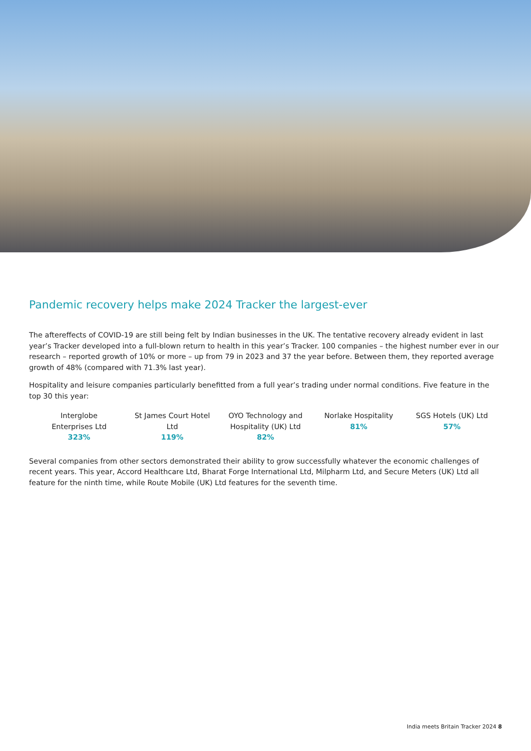Pandemic recovery helps make 2024 Tracker the largest-ever
The aftereffects of COVID-19 are still being felt by Indian businesses in the UK. The tentative recovery already evident in last year’s Tracker developed into a full-blown return to health in this year’s Tracker. 100 companies – the highest number ever in our research – reported growth of 10% or more – up from 79 in 2023 and 37 the year before. Between them, they reported average growth of 48% (compared with 71.3% last year).
Hospitality and leisure companies particularly benefitted from a full year’s trading under normal conditions. Five feature in the top 30 this year:
Interglobe Enterprises Ltd
323%
St James Court Hotel Ltd
119%
OYO Technology and Hospitality (UK) Ltd
82%
Norlake Hospitality
81%
SGS Hotels (UK) Ltd
57%
Several companies from other sectors demonstrated their ability to grow successfully whatever the economic challenges of recent years. This year, Accord Healthcare Ltd, Bharat Forge International Ltd, Milpharm Ltd, and Secure Meters (UK) Ltd all feature for the ninth time, while Route Mobile (UK) Ltd features for the seventh time.
India meets Britain Tracker 2024 8